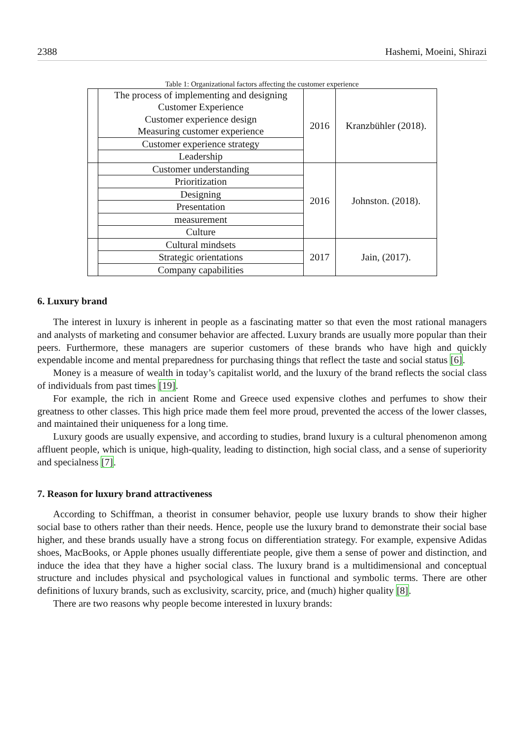2388 Hashemi, Moeini, Shirazi
Table 1: Organizational factors affecting the customer experience
| | The process of implementing and designing Customer Experience Customer experience design Measuring customer experience | 2016 | Kranzbühler (2018). |
| | Customer experience strategy | | |
| | Leadership | | |
| | Customer understanding | 2016 | Johnston. (2018). |
| | Prioritization | | |
| | Designing | | |
| | Presentation | | |
| | measurement | | |
| | Culture | | |
| | Cultural mindsets | 2017 | Jain, (2017). |
| | Strategic orientations | | |
| | Company capabilities | | |
6. Luxury brand
The interest in luxury is inherent in people as a fascinating matter so that even the most rational managers and analysts of marketing and consumer behavior are affected. Luxury brands are usually more popular than their peers. Furthermore, these managers are superior customers of these brands who have high and quickly expendable income and mental preparedness for purchasing things that reflect the taste and social status [6].
Money is a measure of wealth in today’s capitalist world, and the luxury of the brand reflects the social class of individuals from past times [19].
For example, the rich in ancient Rome and Greece used expensive clothes and perfumes to show their greatness to other classes. This high price made them feel more proud, prevented the access of the lower classes, and maintained their uniqueness for a long time.
Luxury goods are usually expensive, and according to studies, brand luxury is a cultural phenomenon among affluent people, which is unique, high-quality, leading to distinction, high social class, and a sense of superiority and specialness [7].
7. Reason for luxury brand attractiveness
According to Schiffman, a theorist in consumer behavior, people use luxury brands to show their higher social base to others rather than their needs. Hence, people use the luxury brand to demonstrate their social base higher, and these brands usually have a strong focus on differentiation strategy. For example, expensive Adidas shoes, MacBooks, or Apple phones usually differentiate people, give them a sense of power and distinction, and induce the idea that they have a higher social class. The luxury brand is a multidimensional and conceptual structure and includes physical and psychological values in functional and symbolic terms. There are other definitions of luxury brands, such as exclusivity, scarcity, price, and (much) higher quality [8].
There are two reasons why people become interested in luxury brands: